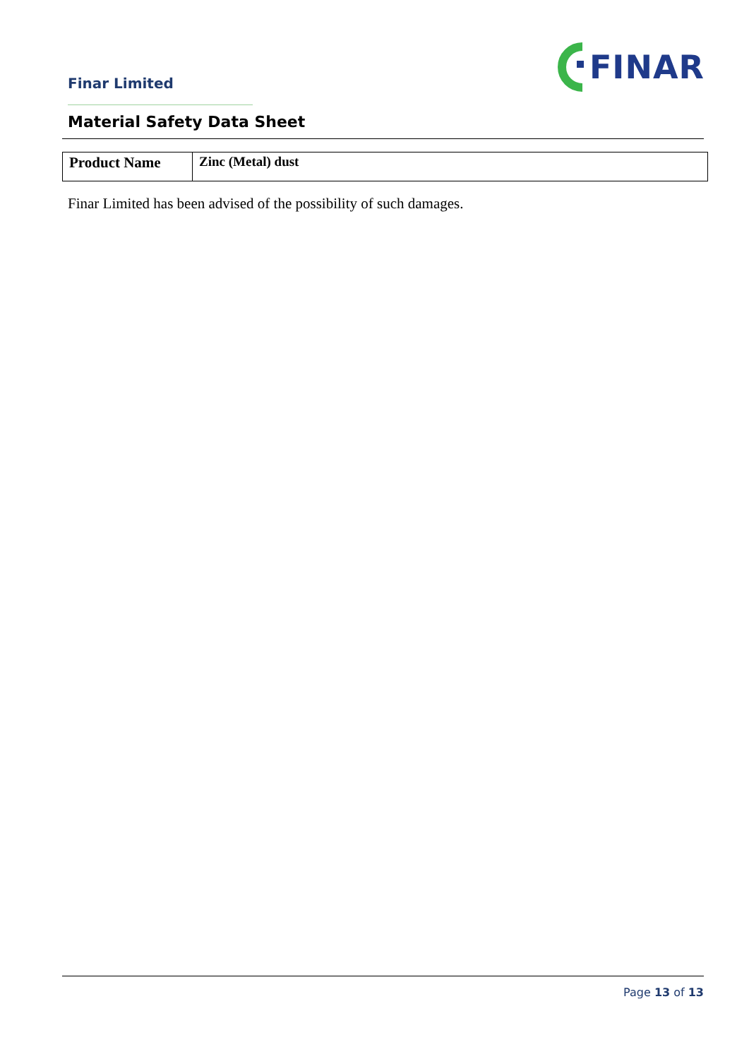Finar Limited
FINAR
Material Safety Data Sheet
| Product Name | Zinc (Metal) dust |
Finar Limited has been advised of the possibility of such damages.
Page 13 of 13